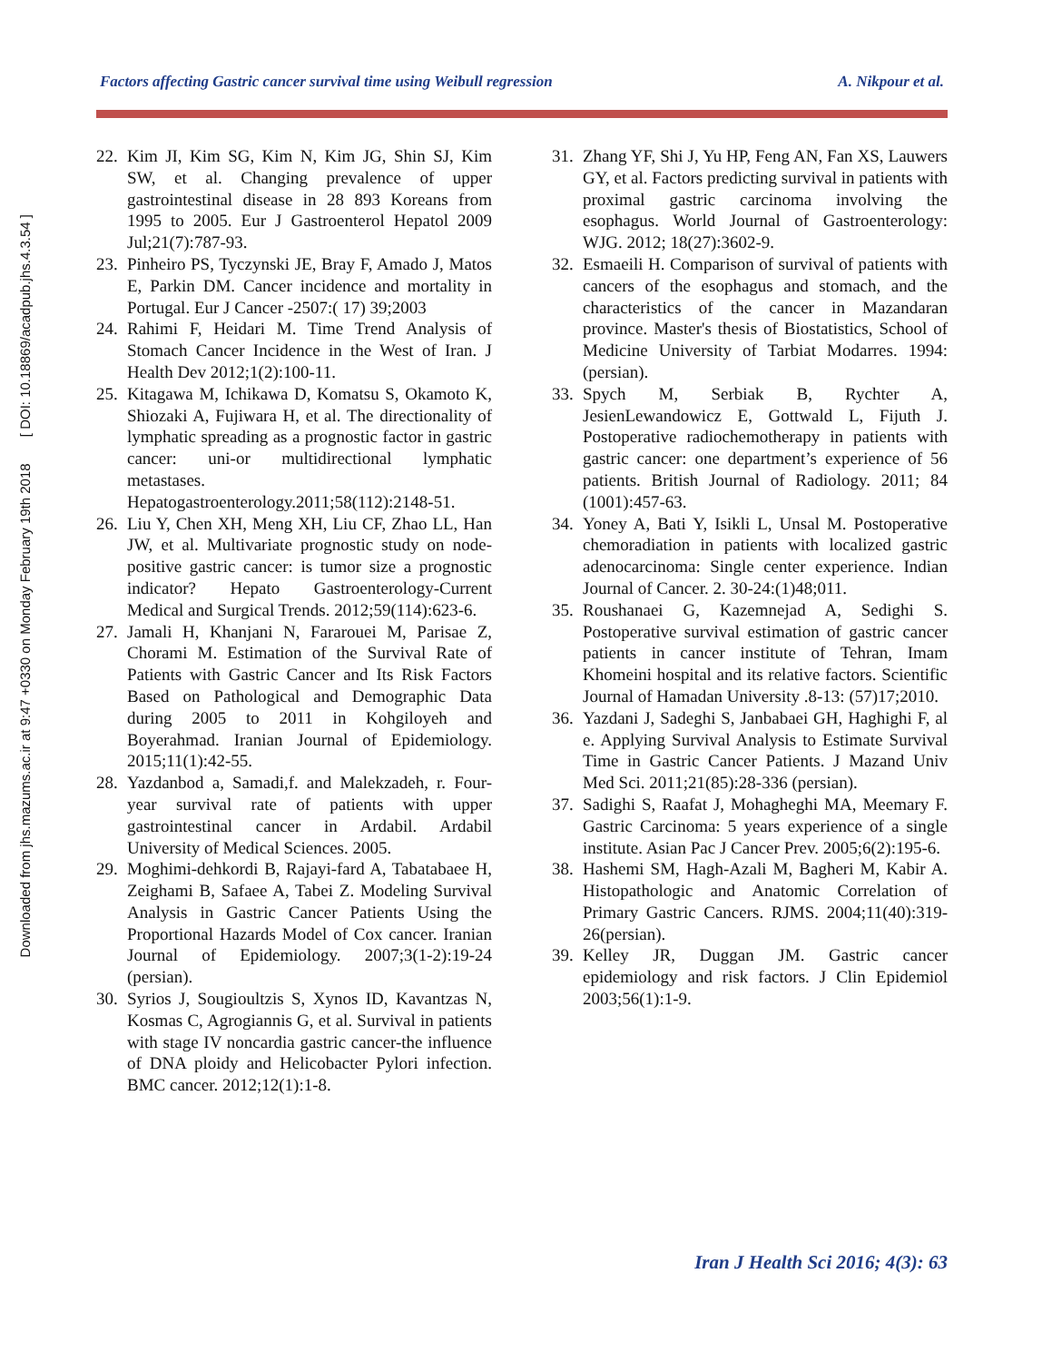Downloaded from jhs.mazums.ac.ir at 9:47 +0330 on Monday February 19th 2018 [ DOI: 10.18869/acadpub.jhs.4.3.54 ]
Factors affecting Gastric cancer survival time using Weibull regression A. Nikpour et al.
22. Kim JI, Kim SG, Kim N, Kim JG, Shin SJ, Kim SW, et al. Changing prevalence of upper gastrointestinal disease in 28 893 Koreans from 1995 to 2005. Eur J Gastroenterol Hepatol 2009 Jul;21(7):787-93.
23. Pinheiro PS, Tyczynski JE, Bray F, Amado J, Matos E, Parkin DM. Cancer incidence and mortality in Portugal. Eur J Cancer -2507:( 17) 39;2003
24. Rahimi F, Heidari M. Time Trend Analysis of Stomach Cancer Incidence in the West of Iran. J Health Dev 2012;1(2):100-11.
25. Kitagawa M, Ichikawa D, Komatsu S, Okamoto K, Shiozaki A, Fujiwara H, et al. The directionality of lymphatic spreading as a prognostic factor in gastric cancer: uni-or multidirectional lymphatic metastases. Hepatogastroenterology.2011;58(112):2148-51.
26. Liu Y, Chen XH, Meng XH, Liu CF, Zhao LL, Han JW, et al. Multivariate prognostic study on node- positive gastric cancer: is tumor size a prognostic indicator? Hepato Gastroenterology-Current Medical and Surgical Trends. 2012;59(114):623-6.
27. Jamali H, Khanjani N, Fararouei M, Parisae Z, Chorami M. Estimation of the Survival Rate of Patients with Gastric Cancer and Its Risk Factors Based on Pathological and Demographic Data during 2005 to 2011 in Kohgiloyeh and Boyerahmad. Iranian Journal of Epidemiology. 2015;11(1):42-55.
28. Yazdanbod a, Samadi,f. and Malekzadeh, r. Four-year survival rate of patients with upper gastrointestinal cancer in Ardabil. Ardabil University of Medical Sciences. 2005.
29. Moghimi-dehkordi B, Rajayi-fard A, Tabatabaee H, Zeighami B, Safaee A, Tabei Z. Modeling Survival Analysis in Gastric Cancer Patients Using the Proportional Hazards Model of Cox cancer. Iranian Journal of Epidemiology. 2007;3(1-2):19-24 (persian).
30. Syrios J, Sougioultzis S, Xynos ID, Kavantzas N, Kosmas C, Agrogiannis G, et al. Survival in patients with stage IV noncardia gastric cancer-the influence of DNA ploidy and Helicobacter Pylori infection. BMC cancer. 2012;12(1):1-8.
31. Zhang YF, Shi J, Yu HP, Feng AN, Fan XS, Lauwers GY, et al. Factors predicting survival in patients with proximal gastric carcinoma involving the esophagus. World Journal of Gastroenterology: WJG. 2012; 18(27):3602-9.
32. Esmaeili H. Comparison of survival of patients with cancers of the esophagus and stomach, and the characteristics of the cancer in Mazandaran province. Master's thesis of Biostatistics, School of Medicine University of Tarbiat Modarres. 1994:(persian).
33. Spych M, Serbiak B, Rychter A, JesienLewandowicz E, Gottwald L, Fijuth J. Postoperative radiochemotherapy in patients with gastric cancer: one department’s experience of 56 patients. British Journal of Radiology. 2011; 84 (1001):457-63.
34. Yoney A, Bati Y, Isikli L, Unsal M. Postoperative chemoradiation in patients with localized gastric adenocarcinoma: Single center experience. Indian Journal of Cancer. 2. 30-24:(1)48;011.
35. Roushanaei G, Kazemnejad A, Sedighi S. Postoperative survival estimation of gastric cancer patients in cancer institute of Tehran, Imam Khomeini hospital and its relative factors. Scientific Journal of Hamadan University .8-13: (57)17;2010.
36. Yazdani J, Sadeghi S, Janbabaei GH, Haghighi F, al e. Applying Survival Analysis to Estimate Survival Time in Gastric Cancer Patients. J Mazand Univ Med Sci. 2011;21(85):28-336 (persian).
37. Sadighi S, Raafat J, Mohagheghi MA, Meemary F. Gastric Carcinoma: 5 years experience of a single institute. Asian Pac J Cancer Prev. 2005;6(2):195-6.
38. Hashemi SM, Hagh-Azali M, Bagheri M, Kabir A. Histopathologic and Anatomic Correlation of Primary Gastric Cancers. RJMS. 2004;11(40):319-26(persian).
39. Kelley JR, Duggan JM. Gastric cancer epidemiology and risk factors. J Clin Epidemiol 2003;56(1):1-9.
Iran J Health Sci 2016; 4(3): 63